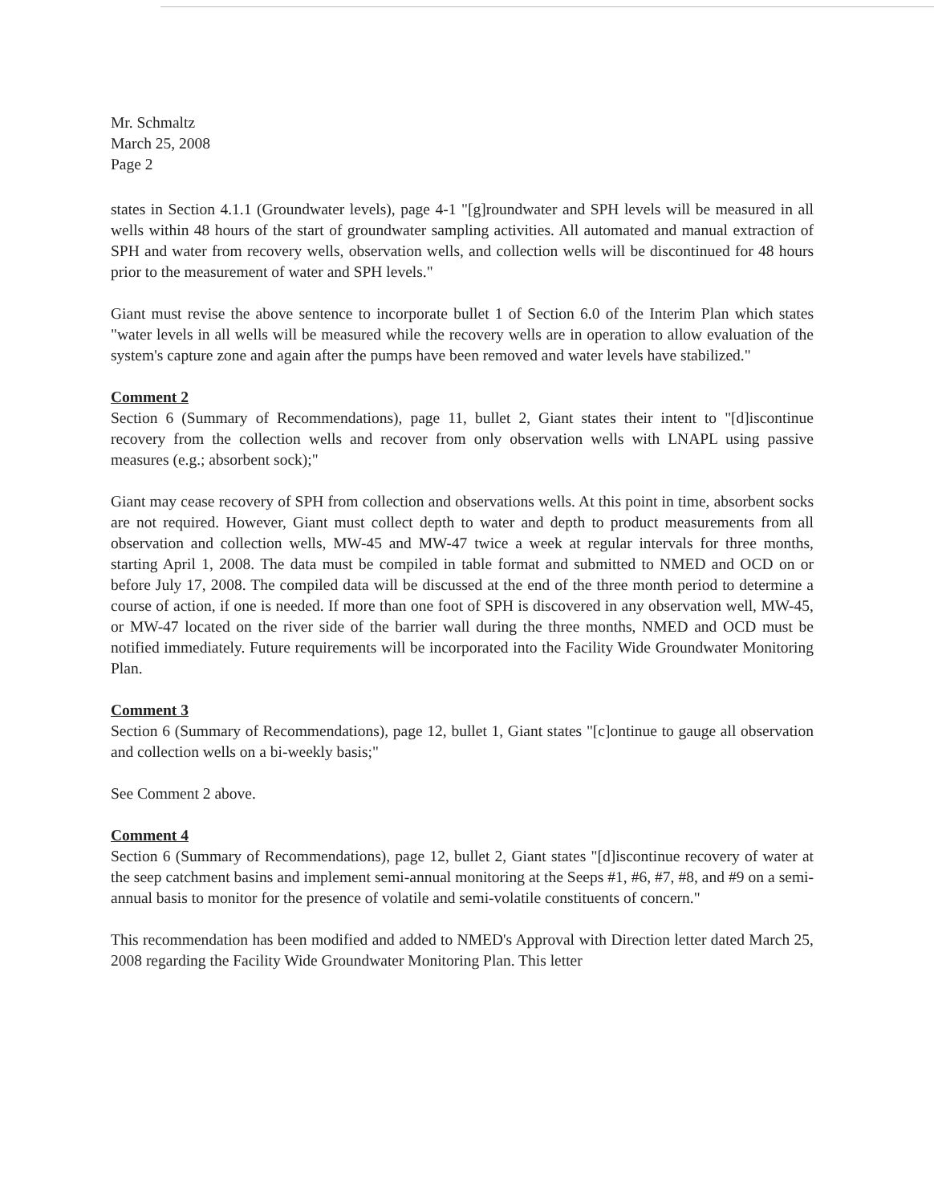Mr. Schmaltz
March 25, 2008
Page 2
states in Section 4.1.1 (Groundwater levels), page 4-1 "[g]roundwater and SPH levels will be measured in all wells within 48 hours of the start of groundwater sampling activities. All automated and manual extraction of SPH and water from recovery wells, observation wells, and collection wells will be discontinued for 48 hours prior to the measurement of water and SPH levels."
Giant must revise the above sentence to incorporate bullet 1 of Section 6.0 of the Interim Plan which states "water levels in all wells will be measured while the recovery wells are in operation to allow evaluation of the system's capture zone and again after the pumps have been removed and water levels have stabilized."
Comment 2
Section 6 (Summary of Recommendations), page 11, bullet 2, Giant states their intent to "[d]iscontinue recovery from the collection wells and recover from only observation wells with LNAPL using passive measures (e.g.; absorbent sock);"
Giant may cease recovery of SPH from collection and observations wells. At this point in time, absorbent socks are not required. However, Giant must collect depth to water and depth to product measurements from all observation and collection wells, MW-45 and MW-47 twice a week at regular intervals for three months, starting April 1, 2008. The data must be compiled in table format and submitted to NMED and OCD on or before July 17, 2008. The compiled data will be discussed at the end of the three month period to determine a course of action, if one is needed. If more than one foot of SPH is discovered in any observation well, MW-45, or MW-47 located on the river side of the barrier wall during the three months, NMED and OCD must be notified immediately. Future requirements will be incorporated into the Facility Wide Groundwater Monitoring Plan.
Comment 3
Section 6 (Summary of Recommendations), page 12, bullet 1, Giant states "[c]ontinue to gauge all observation and collection wells on a bi-weekly basis;"
See Comment 2 above.
Comment 4
Section 6 (Summary of Recommendations), page 12, bullet 2, Giant states "[d]iscontinue recovery of water at the seep catchment basins and implement semi-annual monitoring at the Seeps #1, #6, #7, #8, and #9 on a semi-annual basis to monitor for the presence of volatile and semi-volatile constituents of concern."
This recommendation has been modified and added to NMED's Approval with Direction letter dated March 25, 2008 regarding the Facility Wide Groundwater Monitoring Plan. This letter